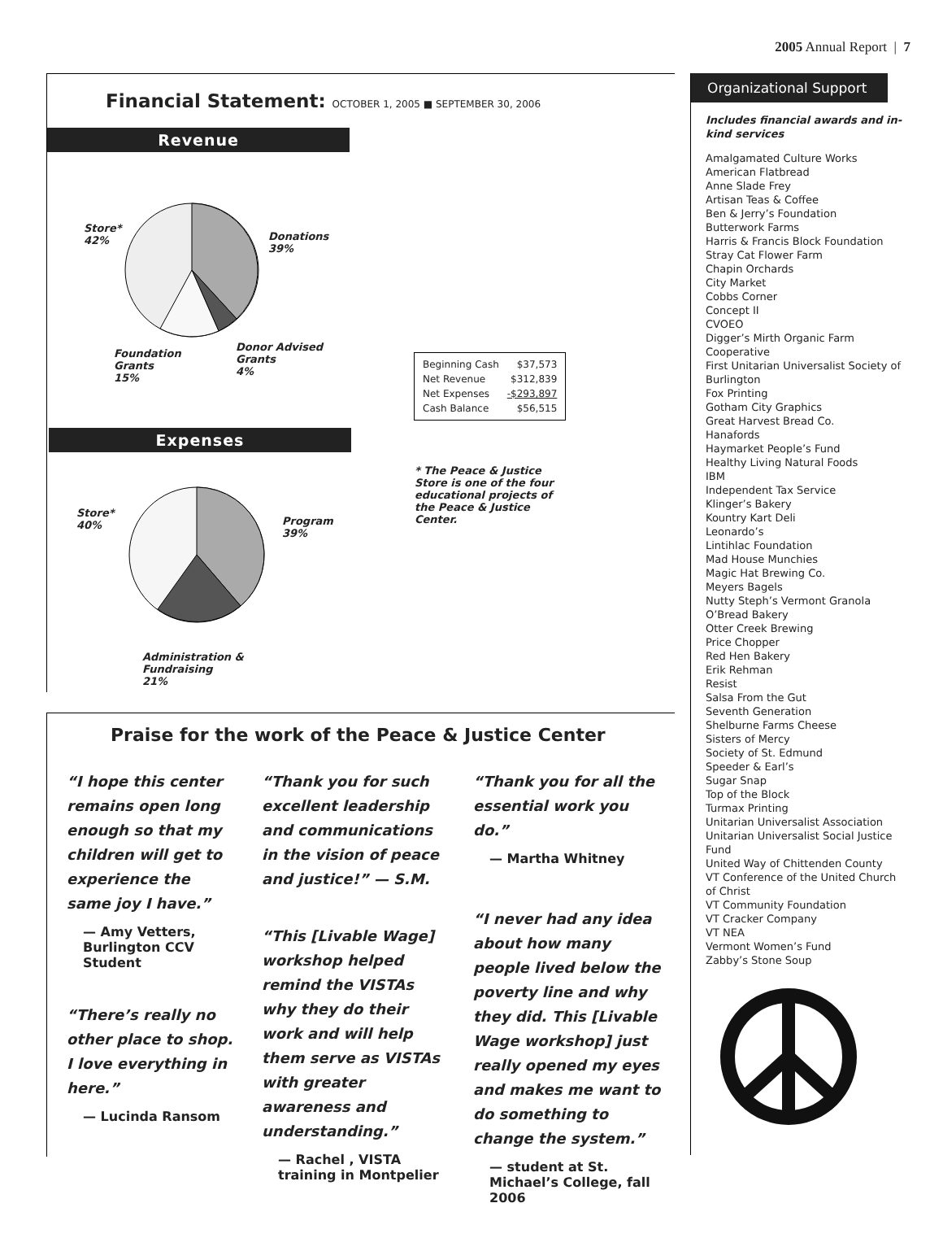2005 Annual Report | 7
Financial Statement: OCTOBER 1, 2005 ■ SEPTEMBER 30, 2006
Revenue
Store*
42%
Donations
39%
Foundation
Grants
15%
Donor Advised
Grants
4%
| Beginning Cash | $37,573 |
| Net Revenue | $312,839 |
| Net Expenses | -$293,897 |
| Cash Balance | $56,515 |
Expenses
* The Peace & Justice Store is one of the four educational projects of the Peace & Justice Center.
Store*
40%
Program
39%
Administration &
Fundraising
21%
Praise for the work of the Peace & Justice Center
“I hope this center remains open long enough so that my children will get to experience the same joy I have.”
— Amy Vetters,
Burlington CCV
Student
“There’s really no other place to shop. I love everything in here.”
— Lucinda Ransom
“Thank you for such excellent leadership and communications in the vision of peace and justice!” — S.M.
“This [Livable Wage] workshop helped remind the VISTAs why they do their work and will help them serve as VISTAs with greater awareness and understanding.”
— Rachel , VISTA training in Montpelier
“Thank you for all the essential work you do.”
— Martha Whitney
“I never had any idea about how many people lived below the poverty line and why they did. This [Livable Wage workshop] just really opened my eyes and makes me want to do something to change the system.”
— student at St. Michael’s College, fall 2006
Organizational Support
Includes financial awards and in-kind services
Amalgamated Culture Works
American Flatbread
Anne Slade Frey
Artisan Teas & Coffee
Ben & Jerry’s Foundation
Butterwork Farms
Harris & Francis Block Foundation
Stray Cat Flower Farm
Chapin Orchards
City Market
Cobbs Corner
Concept II
CVOEO
Digger’s Mirth Organic Farm Cooperative
First Unitarian Universalist Society of Burlington
Fox Printing
Gotham City Graphics
Great Harvest Bread Co.
Hanafords
Haymarket People’s Fund
Healthy Living Natural Foods
IBM
Independent Tax Service
Klinger’s Bakery
Kountry Kart Deli
Leonardo’s
Lintihlac Foundation
Mad House Munchies
Magic Hat Brewing Co.
Meyers Bagels
Nutty Steph’s Vermont Granola
O’Bread Bakery
Otter Creek Brewing
Price Chopper
Red Hen Bakery
Erik Rehman
Resist
Salsa From the Gut
Seventh Generation
Shelburne Farms Cheese
Sisters of Mercy
Society of St. Edmund
Speeder & Earl’s
Sugar Snap
Top of the Block
Turmax Printing
Unitarian Universalist Association
Unitarian Universalist Social Justice Fund
United Way of Chittenden County
VT Conference of the United Church of Christ
VT Community Foundation
VT Cracker Company
VT NEA
Vermont Women’s Fund
Zabby’s Stone Soup